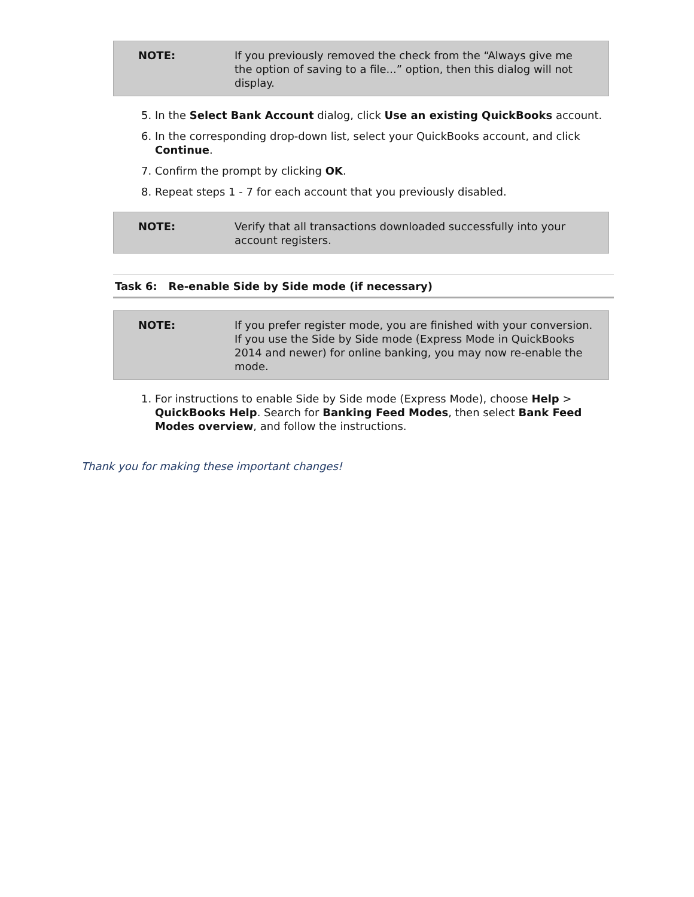NOTE: If you previously removed the check from the “Always give me the option of saving to a file...” option, then this dialog will not display.
5. In the Select Bank Account dialog, click Use an existing QuickBooks account.
6. In the corresponding drop-down list, select your QuickBooks account, and click Continue.
7. Confirm the prompt by clicking OK.
8. Repeat steps 1 - 7 for each account that you previously disabled.
NOTE: Verify that all transactions downloaded successfully into your account registers.
Task 6: Re-enable Side by Side mode (if necessary)
NOTE: If you prefer register mode, you are finished with your conversion. If you use the Side by Side mode (Express Mode in QuickBooks 2014 and newer) for online banking, you may now re-enable the mode.
1. For instructions to enable Side by Side mode (Express Mode), choose Help > QuickBooks Help. Search for Banking Feed Modes, then select Bank Feed Modes overview, and follow the instructions.
Thank you for making these important changes!